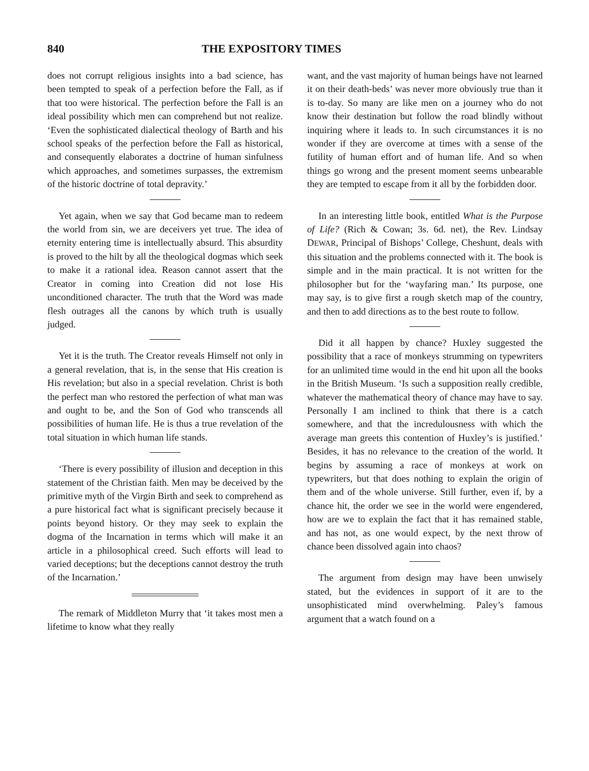840 THE EXPOSITORY TIMES
does not corrupt religious insights into a bad science, has been tempted to speak of a perfection before the Fall, as if that too were historical. The perfection before the Fall is an ideal possibility which men can comprehend but not realize. ‘Even the sophisticated dialectical theology of Barth and his school speaks of the perfection before the Fall as historical, and consequently elaborates a doctrine of human sinfulness which approaches, and sometimes surpasses, the extremism of the historic doctrine of total depravity.’
Yet again, when we say that God became man to redeem the world from sin, we are deceivers yet true. The idea of eternity entering time is intellectually absurd. This absurdity is proved to the hilt by all the theological dogmas which seek to make it a rational idea. Reason cannot assert that the Creator in coming into Creation did not lose His unconditioned character. The truth that the Word was made flesh outrages all the canons by which truth is usually judged.
Yet it is the truth. The Creator reveals Himself not only in a general revelation, that is, in the sense that His creation is His revelation; but also in a special revelation. Christ is both the perfect man who restored the perfection of what man was and ought to be, and the Son of God who transcends all possibilities of human life. He is thus a true revelation of the total situation in which human life stands.
‘There is every possibility of illusion and deception in this statement of the Christian faith. Men may be deceived by the primitive myth of the Virgin Birth and seek to comprehend as a pure historical fact what is significant precisely because it points beyond history. Or they may seek to explain the dogma of the Incarnation in terms which will make it an article in a philosophical creed. Such efforts will lead to varied deceptions; but the deceptions cannot destroy the truth of the Incarnation.’
The remark of Middleton Murry that ‘it takes most men a lifetime to know what they really
want, and the vast majority of human beings have not learned it on their death-beds’ was never more obviously true than it is to-day. So many are like men on a journey who do not know their destination but follow the road blindly without inquiring where it leads to. In such circumstances it is no wonder if they are overcome at times with a sense of the futility of human effort and of human life. And so when things go wrong and the present moment seems unbearable they are tempted to escape from it all by the forbidden door.
In an interesting little book, entitled What is the Purpose of Life? (Rich & Cowan; 3s. 6d. net), the Rev. Lindsay DEWAR, Principal of Bishops’ College, Cheshunt, deals with this situation and the problems connected with it. The book is simple and in the main practical. It is not written for the philosopher but for the ‘wayfaring man.’ Its purpose, one may say, is to give first a rough sketch map of the country, and then to add directions as to the best route to follow.
Did it all happen by chance? Huxley suggested the possibility that a race of monkeys strumming on typewriters for an unlimited time would in the end hit upon all the books in the British Museum. ‘Is such a supposition really credible, whatever the mathematical theory of chance may have to say. Personally I am inclined to think that there is a catch somewhere, and that the incredulousness with which the average man greets this contention of Huxley’s is justified.’ Besides, it has no relevance to the creation of the world. It begins by assuming a race of monkeys at work on typewriters, but that does nothing to explain the origin of them and of the whole universe. Still further, even if, by a chance hit, the order we see in the world were engendered, how are we to explain the fact that it has remained stable, and has not, as one would expect, by the next throw of chance been dissolved again into chaos?
The argument from design may have been unwisely stated, but the evidences in support of it are to the unsophisticated mind overwhelming. Paley’s famous argument that a watch found on a